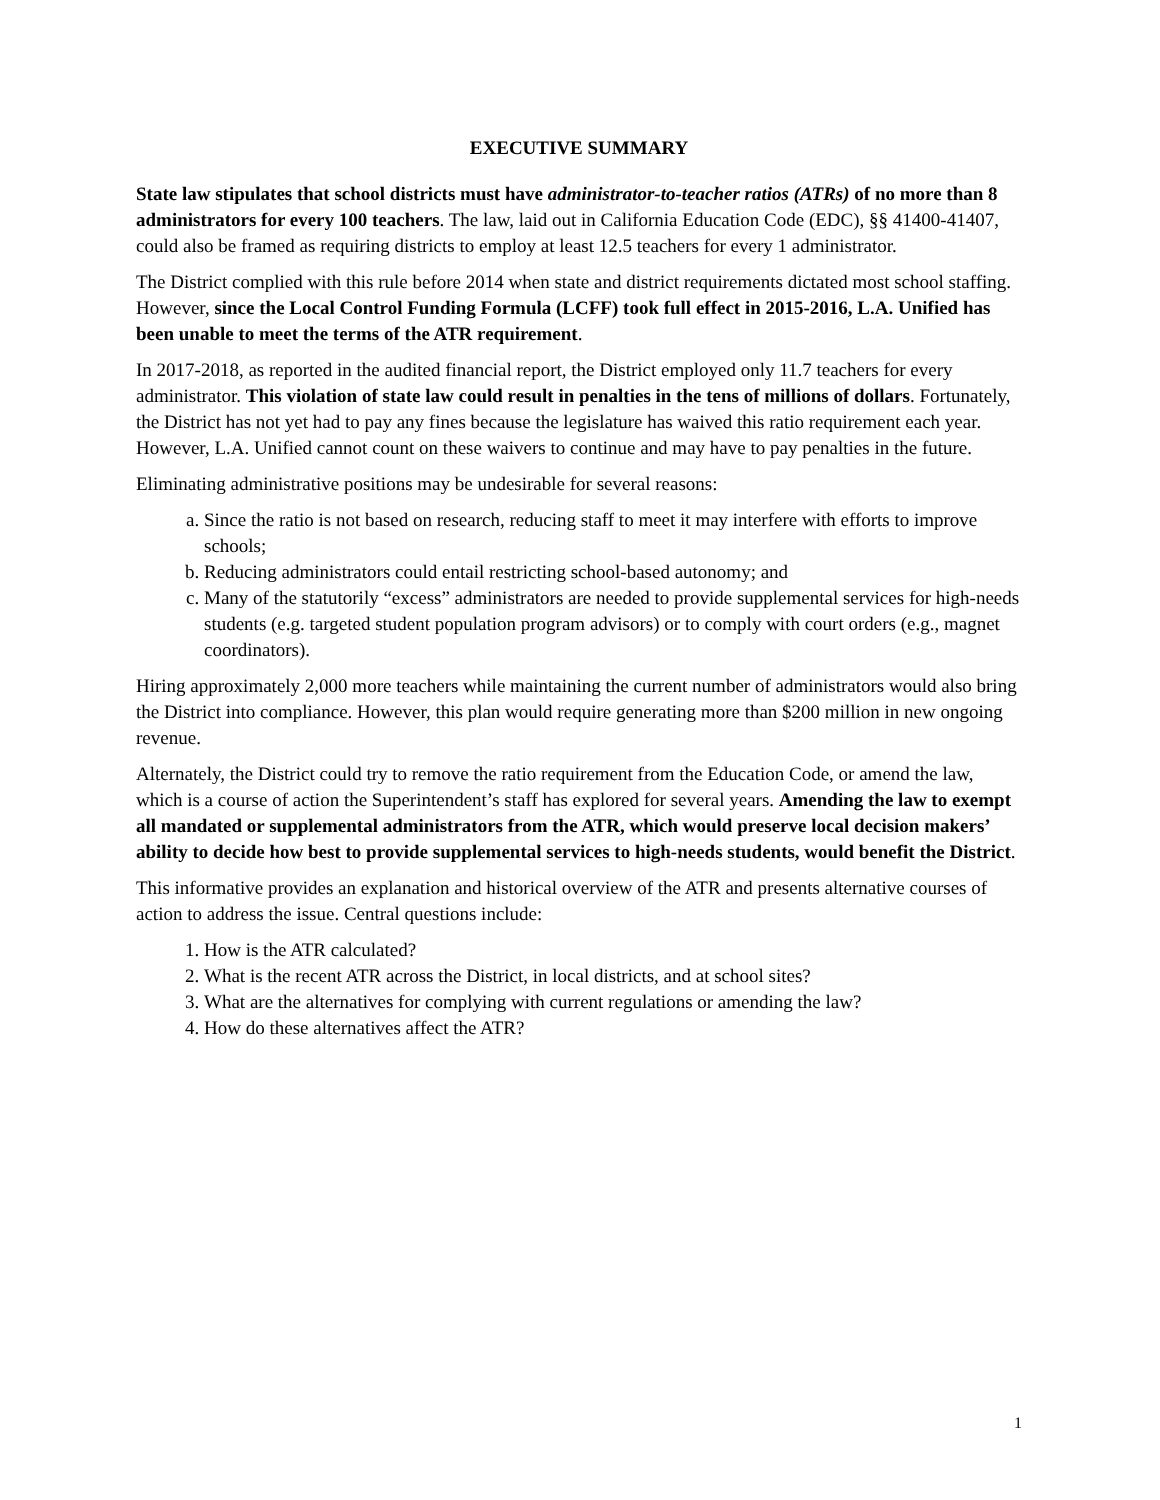EXECUTIVE SUMMARY
State law stipulates that school districts must have administrator-to-teacher ratios (ATRs) of no more than 8 administrators for every 100 teachers. The law, laid out in California Education Code (EDC), §§ 41400-41407, could also be framed as requiring districts to employ at least 12.5 teachers for every 1 administrator.
The District complied with this rule before 2014 when state and district requirements dictated most school staffing. However, since the Local Control Funding Formula (LCFF) took full effect in 2015-2016, L.A. Unified has been unable to meet the terms of the ATR requirement.
In 2017-2018, as reported in the audited financial report, the District employed only 11.7 teachers for every administrator. This violation of state law could result in penalties in the tens of millions of dollars. Fortunately, the District has not yet had to pay any fines because the legislature has waived this ratio requirement each year. However, L.A. Unified cannot count on these waivers to continue and may have to pay penalties in the future.
Eliminating administrative positions may be undesirable for several reasons:
a. Since the ratio is not based on research, reducing staff to meet it may interfere with efforts to improve schools;
b. Reducing administrators could entail restricting school-based autonomy; and
c. Many of the statutorily “excess” administrators are needed to provide supplemental services for high-needs students (e.g. targeted student population program advisors) or to comply with court orders (e.g., magnet coordinators).
Hiring approximately 2,000 more teachers while maintaining the current number of administrators would also bring the District into compliance. However, this plan would require generating more than $200 million in new ongoing revenue.
Alternately, the District could try to remove the ratio requirement from the Education Code, or amend the law, which is a course of action the Superintendent’s staff has explored for several years. Amending the law to exempt all mandated or supplemental administrators from the ATR, which would preserve local decision makers’ ability to decide how best to provide supplemental services to high-needs students, would benefit the District.
This informative provides an explanation and historical overview of the ATR and presents alternative courses of action to address the issue. Central questions include:
1. How is the ATR calculated?
2. What is the recent ATR across the District, in local districts, and at school sites?
3. What are the alternatives for complying with current regulations or amending the law?
4. How do these alternatives affect the ATR?
1